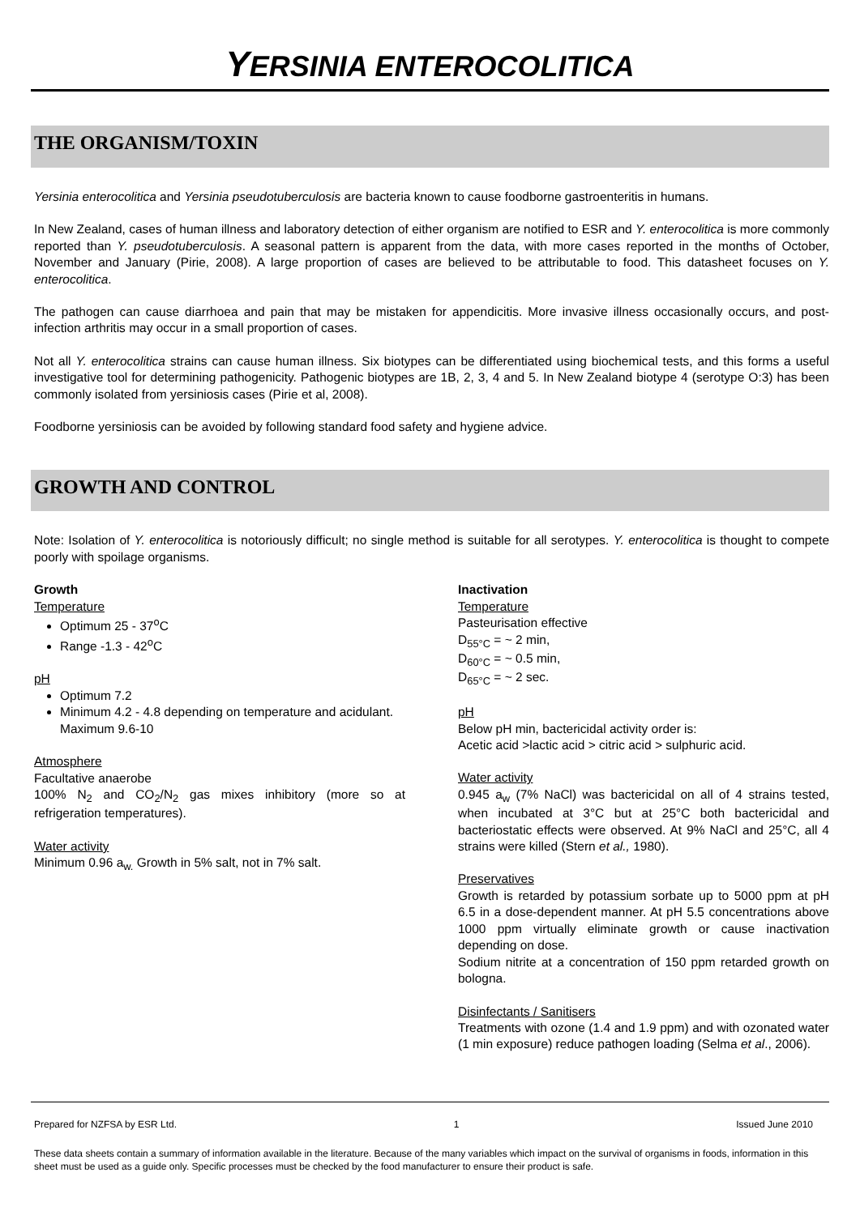YERSINIA ENTEROCOLITICA
THE ORGANISM/TOXIN
Yersinia enterocolitica and Yersinia pseudotuberculosis are bacteria known to cause foodborne gastroenteritis in humans.
In New Zealand, cases of human illness and laboratory detection of either organism are notified to ESR and Y. enterocolitica is more commonly reported than Y. pseudotuberculosis. A seasonal pattern is apparent from the data, with more cases reported in the months of October, November and January (Pirie, 2008). A large proportion of cases are believed to be attributable to food. This datasheet focuses on Y. enterocolitica.
The pathogen can cause diarrhoea and pain that may be mistaken for appendicitis. More invasive illness occasionally occurs, and post-infection arthritis may occur in a small proportion of cases.
Not all Y. enterocolitica strains can cause human illness. Six biotypes can be differentiated using biochemical tests, and this forms a useful investigative tool for determining pathogenicity. Pathogenic biotypes are 1B, 2, 3, 4 and 5. In New Zealand biotype 4 (serotype O:3) has been commonly isolated from yersiniosis cases (Pirie et al, 2008).
Foodborne yersiniosis can be avoided by following standard food safety and hygiene advice.
GROWTH AND CONTROL
Note: Isolation of Y. enterocolitica is notoriously difficult; no single method is suitable for all serotypes. Y. enterocolitica is thought to compete poorly with spoilage organisms.
Growth
Temperature
Optimum 25 - 37<sup>o</sup>C
Range -1.3 - 42<sup>o</sup>C
pH
Optimum 7.2
Minimum 4.2 - 4.8 depending on temperature and acidulant. Maximum 9.6-10
Atmosphere
Facultative anaerobe
100% N<sub>2</sub> and CO<sub>2</sub>/N<sub>2</sub> gas mixes inhibitory (more so at refrigeration temperatures).
Water activity
Minimum 0.96 a<sub>w.</sub> Growth in 5% salt, not in 7% salt.
Inactivation
Temperature
Pasteurisation effective
D<sub>55°C</sub> = ~ 2 min,
D<sub>60°C</sub> = ~ 0.5 min,
D<sub>65°C</sub> = ~ 2 sec.
pH
Below pH min, bactericidal activity order is:
Acetic acid >lactic acid > citric acid > sulphuric acid.
Water activity
0.945 a<sub>w</sub> (7% NaCl) was bactericidal on all of 4 strains tested, when incubated at 3°C but at 25°C both bactericidal and bacteriostatic effects were observed. At 9% NaCl and 25°C, all 4 strains were killed (Stern et al., 1980).
Preservatives
Growth is retarded by potassium sorbate up to 5000 ppm at pH 6.5 in a dose-dependent manner. At pH 5.5 concentrations above 1000 ppm virtually eliminate growth or cause inactivation depending on dose.
Sodium nitrite at a concentration of 150 ppm retarded growth on bologna.
Disinfectants / Sanitisers
Treatments with ozone (1.4 and 1.9 ppm) and with ozonated water (1 min exposure) reduce pathogen loading (Selma et al., 2006).
Prepared for NZFSA by ESR Ltd. 1 Issued June 2010
These data sheets contain a summary of information available in the literature. Because of the many variables which impact on the survival of organisms in foods, information in this sheet must be used as a guide only. Specific processes must be checked by the food manufacturer to ensure their product is safe.